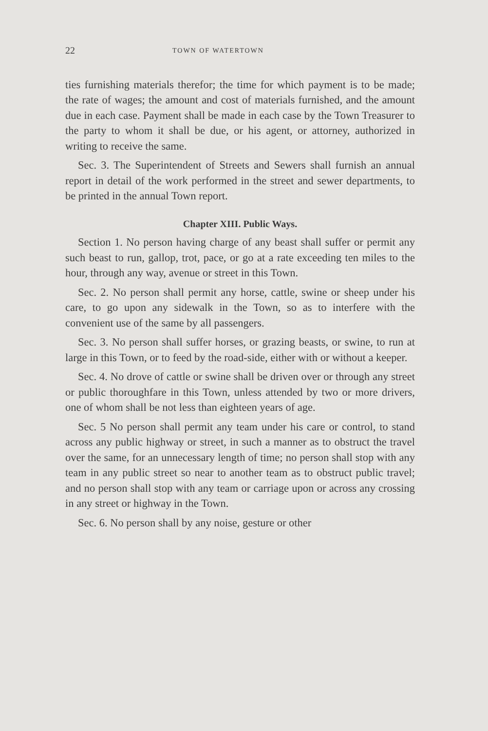22 TOWN OF WATERTOWN
ties furnishing materials therefor; the time for which payment is to be made; the rate of wages; the amount and cost of materials furnished, and the amount due in each case. Payment shall be made in each case by the Town Treasurer to the party to whom it shall be due, or his agent, or attorney, authorized in writing to receive the same.
Sec. 3. The Superintendent of Streets and Sewers shall furnish an annual report in detail of the work performed in the street and sewer departments, to be printed in the annual Town report.
Chapter XIII. Public Ways.
Section 1. No person having charge of any beast shall suffer or permit any such beast to run, gallop, trot, pace, or go at a rate exceeding ten miles to the hour, through any way, avenue or street in this Town.
Sec. 2. No person shall permit any horse, cattle, swine or sheep under his care, to go upon any sidewalk in the Town, so as to interfere with the convenient use of the same by all passengers.
Sec. 3. No person shall suffer horses, or grazing beasts, or swine, to run at large in this Town, or to feed by the road-side, either with or without a keeper.
Sec. 4. No drove of cattle or swine shall be driven over or through any street or public thoroughfare in this Town, unless attended by two or more drivers, one of whom shall be not less than eighteen years of age.
Sec. 5 No person shall permit any team under his care or control, to stand across any public highway or street, in such a manner as to obstruct the travel over the same, for an unnecessary length of time; no person shall stop with any team in any public street so near to another team as to obstruct public travel; and no person shall stop with any team or carriage upon or across any crossing in any street or highway in the Town.
Sec. 6. No person shall by any noise, gesture or other